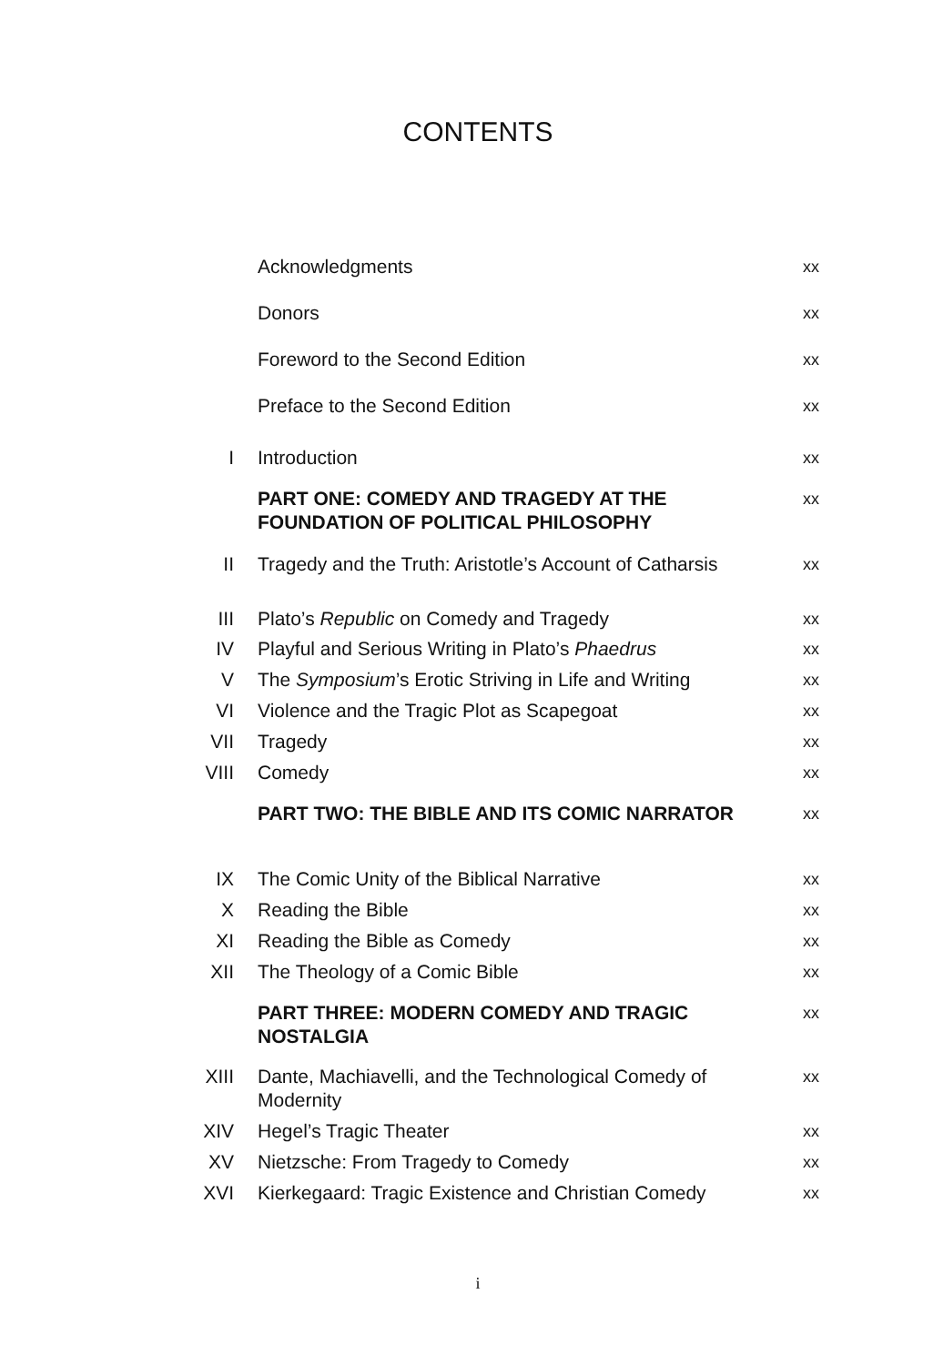CONTENTS
| | Acknowledgments | xx |
| | Donors | xx |
| | Foreword to the Second Edition | xx |
| | Preface to the Second Edition | xx |
| I | Introduction | xx |
| | PART ONE: COMEDY AND TRAGEDY AT THE FOUNDATION OF POLITICAL PHILOSOPHY | xx |
| II | Tragedy and the Truth: Aristotle’s Account of Catharsis | xx |
| III | Plato’s Republic on Comedy and Tragedy | xx |
| IV | Playful and Serious Writing in Plato’s Phaedrus | xx |
| V | The Symposium ’s Erotic Striving in Life and Writing | xx |
| VI | Violence and the Tragic Plot as Scapegoat | xx |
| VII | Tragedy | xx |
| VIII | Comedy | xx |
| | PART TWO: THE BIBLE AND ITS COMIC NARRATOR | xx |
| IX | The Comic Unity of the Biblical Narrative | xx |
| X | Reading the Bible | xx |
| XI | Reading the Bible as Comedy | xx |
| XII | The Theology of a Comic Bible | xx |
| | PART THREE: MODERN COMEDY AND TRAGIC NOSTALGIA | xx |
| XIII | Dante, Machiavelli, and the Technological Comedy of Modernity | xx |
| XIV | Hegel’s Tragic Theater | xx |
| XV | Nietzsche: From Tragedy to Comedy | xx |
| XVI | Kierkegaard: Tragic Existence and Christian Comedy | xx |
i